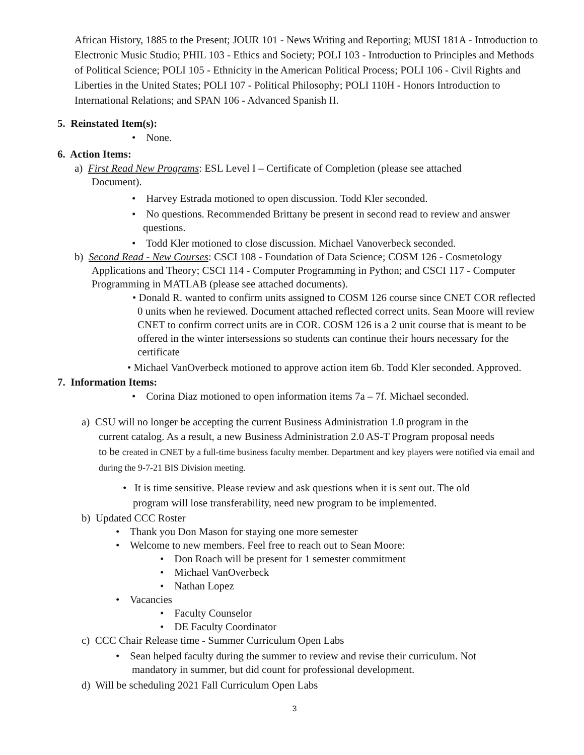African History, 1885 to the Present; JOUR 101 - News Writing and Reporting; MUSI 181A - Introduction to Electronic Music Studio; PHIL 103 - Ethics and Society; POLI 103 - Introduction to Principles and Methods of Political Science; POLI 105 - Ethnicity in the American Political Process; POLI 106 - Civil Rights and Liberties in the United States; POLI 107 - Political Philosophy; POLI 110H - Honors Introduction to International Relations; and SPAN 106 - Advanced Spanish II.
5. Reinstated Item(s):
• None.
6. Action Items:
a) First Read New Programs: ESL Level I – Certificate of Completion (please see attached
Document).
• Harvey Estrada motioned to open discussion. Todd Kler seconded.
• No questions. Recommended Brittany be present in second read to review and answer questions.
• Todd Kler motioned to close discussion. Michael Vanoverbeck seconded.
b) Second Read - New Courses: CSCI 108 - Foundation of Data Science; COSM 126 - Cosmetology
Applications and Theory; CSCI 114 - Computer Programming in Python; and CSCI 117 - Computer Programming in MATLAB (please see attached documents).
• Donald R. wanted to confirm units assigned to COSM 126 course since CNET COR reflected 0 units when he reviewed. Document attached reflected correct units. Sean Moore will review CNET to confirm correct units are in COR. COSM 126 is a 2 unit course that is meant to be offered in the winter intersessions so students can continue their hours necessary for the certificate
• Michael VanOverbeck motioned to approve action item 6b. Todd Kler seconded. Approved.
7. Information Items:
• Corina Diaz motioned to open information items 7a – 7f. Michael seconded.
a) CSU will no longer be accepting the current Business Administration 1.0 program in the
current catalog. As a result, a new Business Administration 2.0 AS-T Program proposal needs
to be created in CNET by a full-time business faculty member. Department and key players were notified via email and during the 9-7-21 BIS Division meeting.
• It is time sensitive. Please review and ask questions when it is sent out. The old
program will lose transferability, need new program to be implemented.
b) Updated CCC Roster
• Thank you Don Mason for staying one more semester
• Welcome to new members. Feel free to reach out to Sean Moore:
• Don Roach will be present for 1 semester commitment
• Michael VanOverbeck
• Nathan Lopez
• Vacancies
• Faculty Counselor
• DE Faculty Coordinator
c) CCC Chair Release time - Summer Curriculum Open Labs
• Sean helped faculty during the summer to review and revise their curriculum. Not
mandatory in summer, but did count for professional development.
d) Will be scheduling 2021 Fall Curriculum Open Labs
3